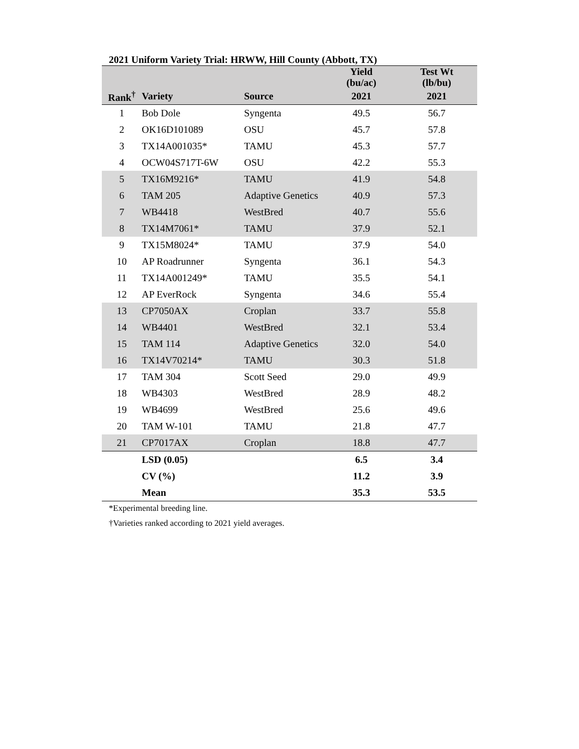2021 Uniform Variety Trial: HRWW, Hill County (Abbott, TX)
| | | | Yield (bu/ac) | Test Wt (lb/bu) |
| --- | --- | --- | --- | --- |
| Rank<sup>†</sup> | Variety | Source | 2021 | 2021 |
| 1 | Bob Dole | Syngenta | 49.5 | 56.7 |
| 2 | OK16D101089 | OSU | 45.7 | 57.8 |
| 3 | TX14A001035* | TAMU | 45.3 | 57.7 |
| 4 | OCW04S717T-6W | OSU | 42.2 | 55.3 |
| 5 | TX16M9216* | TAMU | 41.9 | 54.8 |
| 6 | TAM 205 | Adaptive Genetics | 40.9 | 57.3 |
| 7 | WB4418 | WestBred | 40.7 | 55.6 |
| 8 | TX14M7061* | TAMU | 37.9 | 52.1 |
| 9 | TX15M8024* | TAMU | 37.9 | 54.0 |
| 10 | AP Roadrunner | Syngenta | 36.1 | 54.3 |
| 11 | TX14A001249* | TAMU | 35.5 | 54.1 |
| 12 | AP EverRock | Syngenta | 34.6 | 55.4 |
| 13 | CP7050AX | Croplan | 33.7 | 55.8 |
| 14 | WB4401 | WestBred | 32.1 | 53.4 |
| 15 | TAM 114 | Adaptive Genetics | 32.0 | 54.0 |
| 16 | TX14V70214* | TAMU | 30.3 | 51.8 |
| 17 | TAM 304 | Scott Seed | 29.0 | 49.9 |
| 18 | WB4303 | WestBred | 28.9 | 48.2 |
| 19 | WB4699 | WestBred | 25.6 | 49.6 |
| 20 | TAM W-101 | TAMU | 21.8 | 47.7 |
| 21 | CP7017AX | Croplan | 18.8 | 47.7 |
| | LSD (0.05) | | 6.5 | 3.4 |
| | CV (%) | | 11.2 | 3.9 |
| | Mean | | 35.3 | 53.5 |
*Experimental breeding line.
†Varieties ranked according to 2021 yield averages.